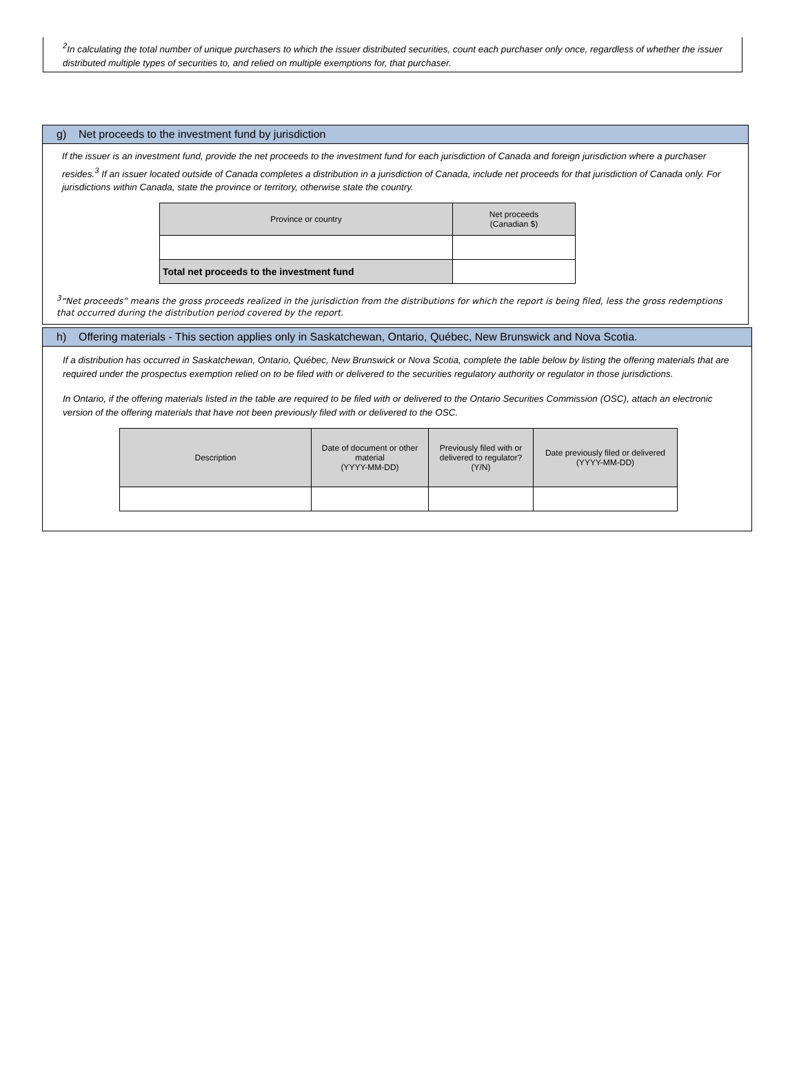<sup>2</sup> In calculating the total number of unique purchasers to which the issuer distributed securities, count each purchaser only once, regardless of whether the issuer distributed multiple types of securities to, and relied on multiple exemptions for, that purchaser.
g) Net proceeds to the investment fund by jurisdiction
If the issuer is an investment fund, provide the net proceeds to the investment fund for each jurisdiction of Canada and foreign jurisdiction where a purchaser resides.<sup>3</sup> If an issuer located outside of Canada completes a distribution in a jurisdiction of Canada, include net proceeds for that jurisdiction of Canada only. For jurisdictions within Canada, state the province or territory, otherwise state the country.
| Province or country | Net proceeds (Canadian $) |
| --- | --- |
| Total net proceeds to the investment fund | |
<sup>3</sup> “Net proceeds” means the gross proceeds realized in the jurisdiction from the distributions for which the report is being filed, less the gross redemptions that occurred during the distribution period covered by the report.
h) Offering materials - This section applies only in Saskatchewan, Ontario, Québec, New Brunswick and Nova Scotia.
If a distribution has occurred in Saskatchewan, Ontario, Québec, New Brunswick or Nova Scotia, complete the table below by listing the offering materials that are required under the prospectus exemption relied on to be filed with or delivered to the securities regulatory authority or regulator in those jurisdictions.
In Ontario, if the offering materials listed in the table are required to be filed with or delivered to the Ontario Securities Commission (OSC), attach an electronic version of the offering materials that have not been previously filed with or delivered to the OSC.
| Description | Date of document or other material (YYYY-MM-DD) | Previously filed with or delivered to regulator? (Y/N) | Date previously filed or delivered (YYYY-MM-DD) |
| --- | --- | --- | --- |